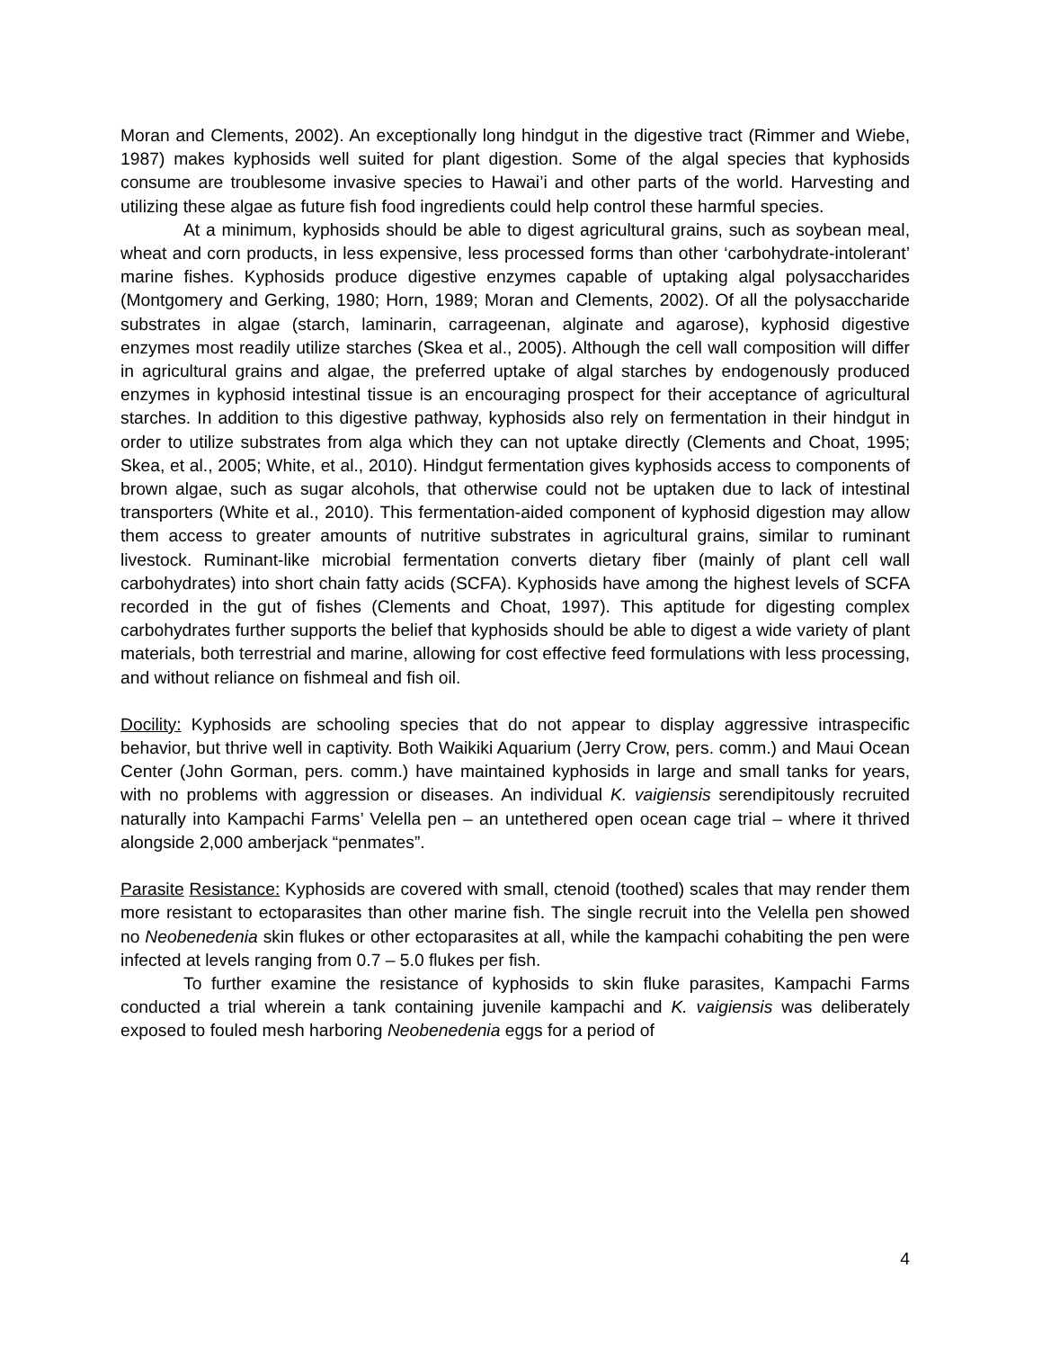Moran and Clements, 2002). An exceptionally long hindgut in the digestive tract (Rimmer and Wiebe, 1987) makes kyphosids well suited for plant digestion. Some of the algal species that kyphosids consume are troublesome invasive species to Hawai’i and other parts of the world. Harvesting and utilizing these algae as future fish food ingredients could help control these harmful species.
At a minimum, kyphosids should be able to digest agricultural grains, such as soybean meal, wheat and corn products, in less expensive, less processed forms than other ‘carbohydrate-intolerant’ marine fishes. Kyphosids produce digestive enzymes capable of uptaking algal polysaccharides (Montgomery and Gerking, 1980; Horn, 1989; Moran and Clements, 2002). Of all the polysaccharide substrates in algae (starch, laminarin, carrageenan, alginate and agarose), kyphosid digestive enzymes most readily utilize starches (Skea et al., 2005). Although the cell wall composition will differ in agricultural grains and algae, the preferred uptake of algal starches by endogenously produced enzymes in kyphosid intestinal tissue is an encouraging prospect for their acceptance of agricultural starches. In addition to this digestive pathway, kyphosids also rely on fermentation in their hindgut in order to utilize substrates from alga which they can not uptake directly (Clements and Choat, 1995; Skea, et al., 2005; White, et al., 2010). Hindgut fermentation gives kyphosids access to components of brown algae, such as sugar alcohols, that otherwise could not be uptaken due to lack of intestinal transporters (White et al., 2010). This fermentation-aided component of kyphosid digestion may allow them access to greater amounts of nutritive substrates in agricultural grains, similar to ruminant livestock. Ruminant-like microbial fermentation converts dietary fiber (mainly of plant cell wall carbohydrates) into short chain fatty acids (SCFA). Kyphosids have among the highest levels of SCFA recorded in the gut of fishes (Clements and Choat, 1997). This aptitude for digesting complex carbohydrates further supports the belief that kyphosids should be able to digest a wide variety of plant materials, both terrestrial and marine, allowing for cost effective feed formulations with less processing, and without reliance on fishmeal and fish oil.
Docility: Kyphosids are schooling species that do not appear to display aggressive intraspecific behavior, but thrive well in captivity. Both Waikiki Aquarium (Jerry Crow, pers. comm.) and Maui Ocean Center (John Gorman, pers. comm.) have maintained kyphosids in large and small tanks for years, with no problems with aggression or diseases. An individual K. vaigiensis serendipitously recruited naturally into Kampachi Farms’ Velella pen – an untethered open ocean cage trial – where it thrived alongside 2,000 amberjack “penmates”.
Parasite Resistance: Kyphosids are covered with small, ctenoid (toothed) scales that may render them more resistant to ectoparasites than other marine fish. The single recruit into the Velella pen showed no Neobenedenia skin flukes or other ectoparasites at all, while the kampachi cohabiting the pen were infected at levels ranging from 0.7 – 5.0 flukes per fish.
To further examine the resistance of kyphosids to skin fluke parasites, Kampachi Farms conducted a trial wherein a tank containing juvenile kampachi and K. vaigiensis was deliberately exposed to fouled mesh harboring Neobenedenia eggs for a period of
4